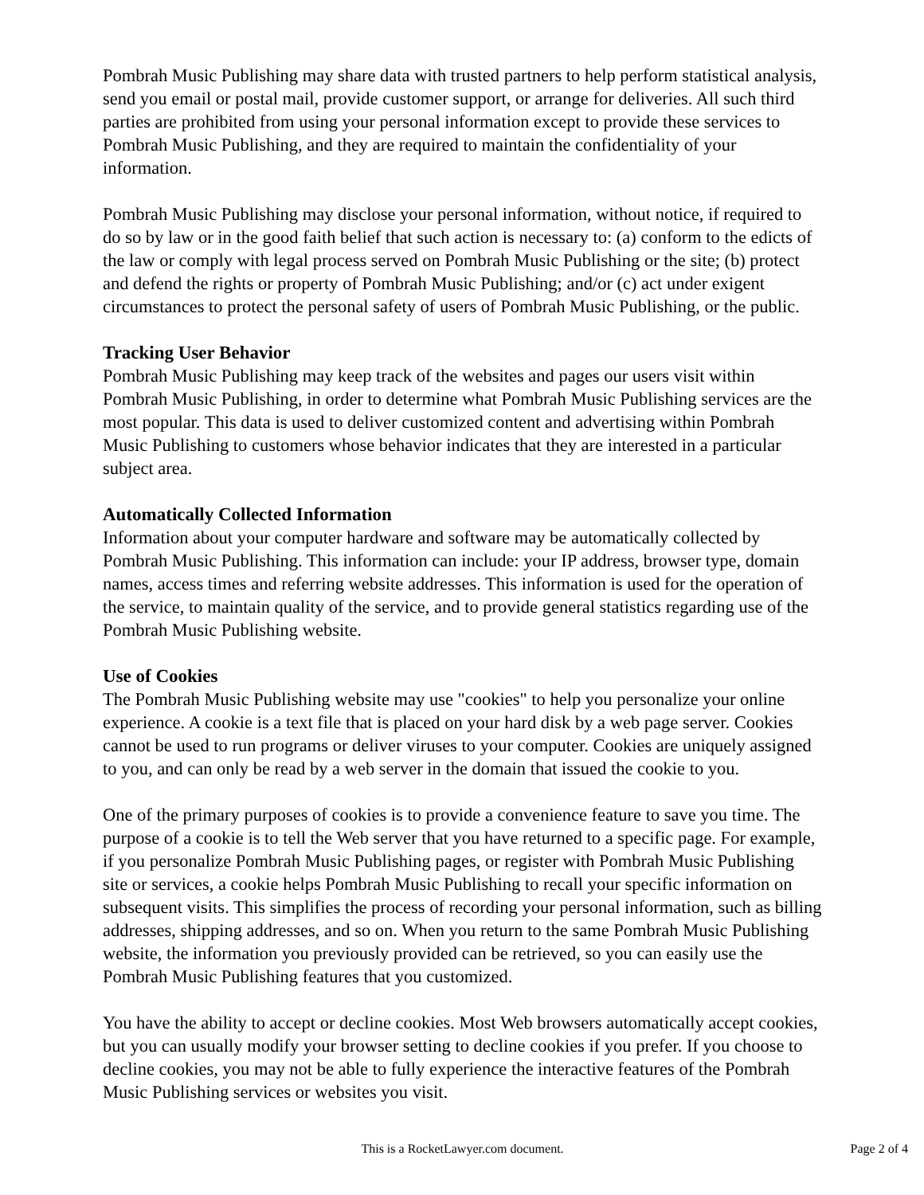Pombrah Music Publishing may share data with trusted partners to help perform statistical analysis, send you email or postal mail, provide customer support, or arrange for deliveries. All such third parties are prohibited from using your personal information except to provide these services to Pombrah Music Publishing, and they are required to maintain the confidentiality of your information.
Pombrah Music Publishing may disclose your personal information, without notice, if required to do so by law or in the good faith belief that such action is necessary to: (a) conform to the edicts of the law or comply with legal process served on Pombrah Music Publishing or the site; (b) protect and defend the rights or property of Pombrah Music Publishing; and/or (c) act under exigent circumstances to protect the personal safety of users of Pombrah Music Publishing, or the public.
Tracking User Behavior
Pombrah Music Publishing may keep track of the websites and pages our users visit within Pombrah Music Publishing, in order to determine what Pombrah Music Publishing services are the most popular. This data is used to deliver customized content and advertising within Pombrah Music Publishing to customers whose behavior indicates that they are interested in a particular subject area.
Automatically Collected Information
Information about your computer hardware and software may be automatically collected by Pombrah Music Publishing. This information can include: your IP address, browser type, domain names, access times and referring website addresses. This information is used for the operation of the service, to maintain quality of the service, and to provide general statistics regarding use of the Pombrah Music Publishing website.
Use of Cookies
The Pombrah Music Publishing website may use "cookies" to help you personalize your online experience. A cookie is a text file that is placed on your hard disk by a web page server. Cookies cannot be used to run programs or deliver viruses to your computer. Cookies are uniquely assigned to you, and can only be read by a web server in the domain that issued the cookie to you.
One of the primary purposes of cookies is to provide a convenience feature to save you time. The purpose of a cookie is to tell the Web server that you have returned to a specific page. For example, if you personalize Pombrah Music Publishing pages, or register with Pombrah Music Publishing site or services, a cookie helps Pombrah Music Publishing to recall your specific information on subsequent visits. This simplifies the process of recording your personal information, such as billing addresses, shipping addresses, and so on. When you return to the same Pombrah Music Publishing website, the information you previously provided can be retrieved, so you can easily use the Pombrah Music Publishing features that you customized.
You have the ability to accept or decline cookies. Most Web browsers automatically accept cookies, but you can usually modify your browser setting to decline cookies if you prefer. If you choose to decline cookies, you may not be able to fully experience the interactive features of the Pombrah Music Publishing services or websites you visit.
This is a RocketLawyer.com document.
Page 2 of 4